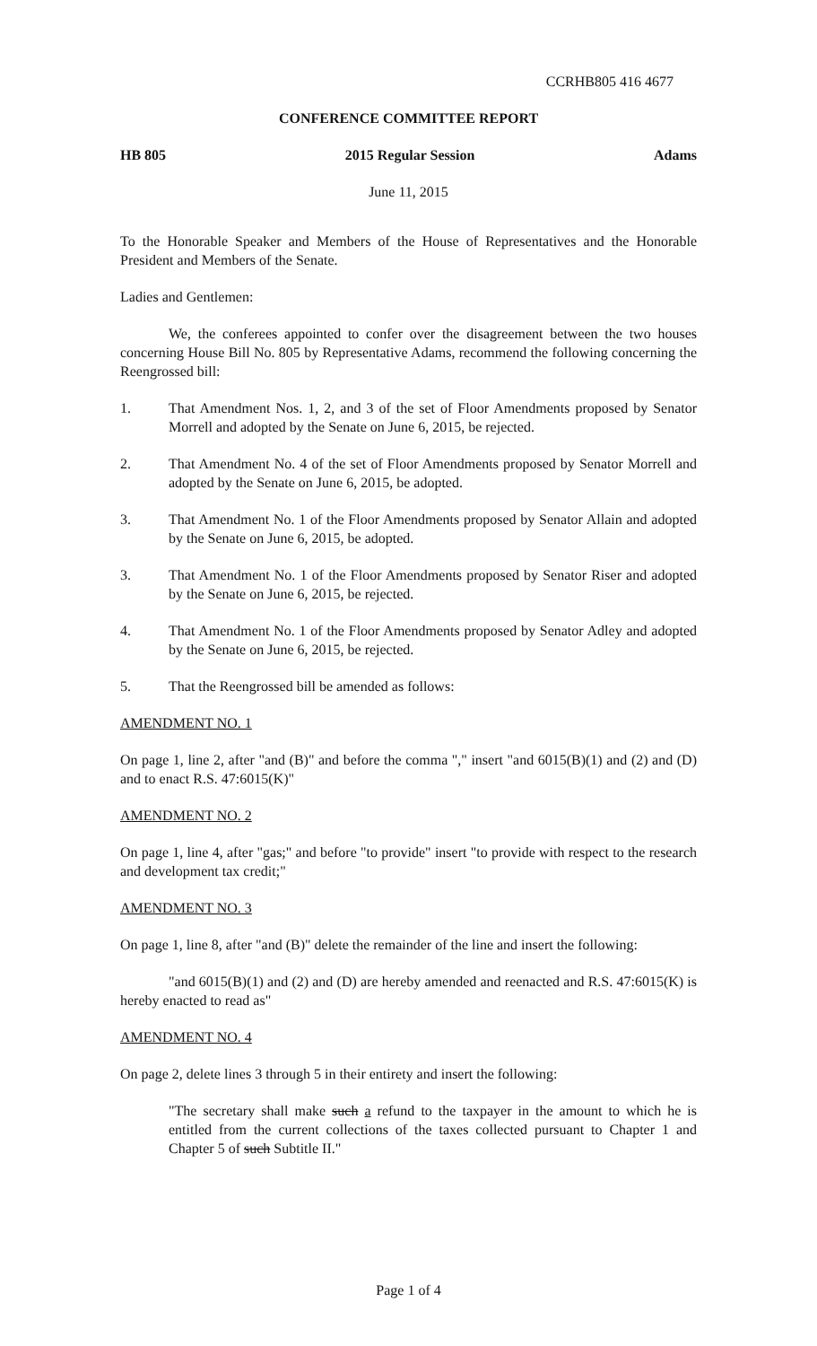CCRHB805 416 4677
CONFERENCE COMMITTEE REPORT
HB 805 2015 Regular Session Adams
June 11, 2015
To the Honorable Speaker and Members of the House of Representatives and the Honorable President and Members of the Senate.
Ladies and Gentlemen:
We, the conferees appointed to confer over the disagreement between the two houses concerning House Bill No. 805 by Representative Adams, recommend the following concerning the Reengrossed bill:
1. That Amendment Nos. 1, 2, and 3 of the set of Floor Amendments proposed by Senator Morrell and adopted by the Senate on June 6, 2015, be rejected.
2. That Amendment No. 4 of the set of Floor Amendments proposed by Senator Morrell and adopted by the Senate on June 6, 2015, be adopted.
3. That Amendment No. 1 of the Floor Amendments proposed by Senator Allain and adopted by the Senate on June 6, 2015, be adopted.
3. That Amendment No. 1 of the Floor Amendments proposed by Senator Riser and adopted by the Senate on June 6, 2015, be rejected.
4. That Amendment No. 1 of the Floor Amendments proposed by Senator Adley and adopted by the Senate on June 6, 2015, be rejected.
5. That the Reengrossed bill be amended as follows:
AMENDMENT NO. 1
On page 1, line 2, after "and (B)" and before the comma "," insert "and 6015(B)(1) and (2) and (D) and to enact R.S. 47:6015(K)"
AMENDMENT NO. 2
On page 1, line 4, after "gas;" and before "to provide" insert "to provide with respect to the research and development tax credit;"
AMENDMENT NO. 3
On page 1, line 8, after "and (B)" delete the remainder of the line and insert the following:
"and 6015(B)(1) and (2) and (D) are hereby amended and reenacted and R.S. 47:6015(K) is hereby enacted to read as"
AMENDMENT NO. 4
On page 2, delete lines 3 through 5 in their entirety and insert the following:
"The secretary shall make such a refund to the taxpayer in the amount to which he is entitled from the current collections of the taxes collected pursuant to Chapter 1 and Chapter 5 of such Subtitle II."
Page 1 of 4